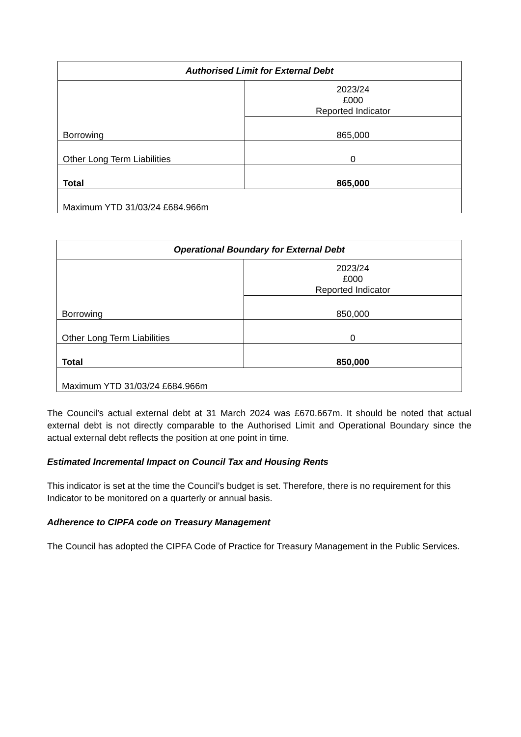| Authorised Limit for External Debt | |
| --- | --- |
| | 2023/24 £000 Reported Indicator |
| Borrowing | 865,000 |
| Other Long Term Liabilities | 0 |
| Total | 865,000 |
| Maximum YTD 31/03/24 £684.966m | |
| Operational Boundary for External Debt | |
| --- | --- |
| | 2023/24 £000 Reported Indicator |
| Borrowing | 850,000 |
| Other Long Term Liabilities | 0 |
| Total | 850,000 |
| Maximum YTD 31/03/24 £684.966m | |
The Council’s actual external debt at 31 March 2024 was £670.667m. It should be noted that actual external debt is not directly comparable to the Authorised Limit and Operational Boundary since the actual external debt reflects the position at one point in time.
Estimated Incremental Impact on Council Tax and Housing Rents
This indicator is set at the time the Council’s budget is set. Therefore, there is no requirement for this Indicator to be monitored on a quarterly or annual basis.
Adherence to CIPFA code on Treasury Management
The Council has adopted the CIPFA Code of Practice for Treasury Management in the Public Services.